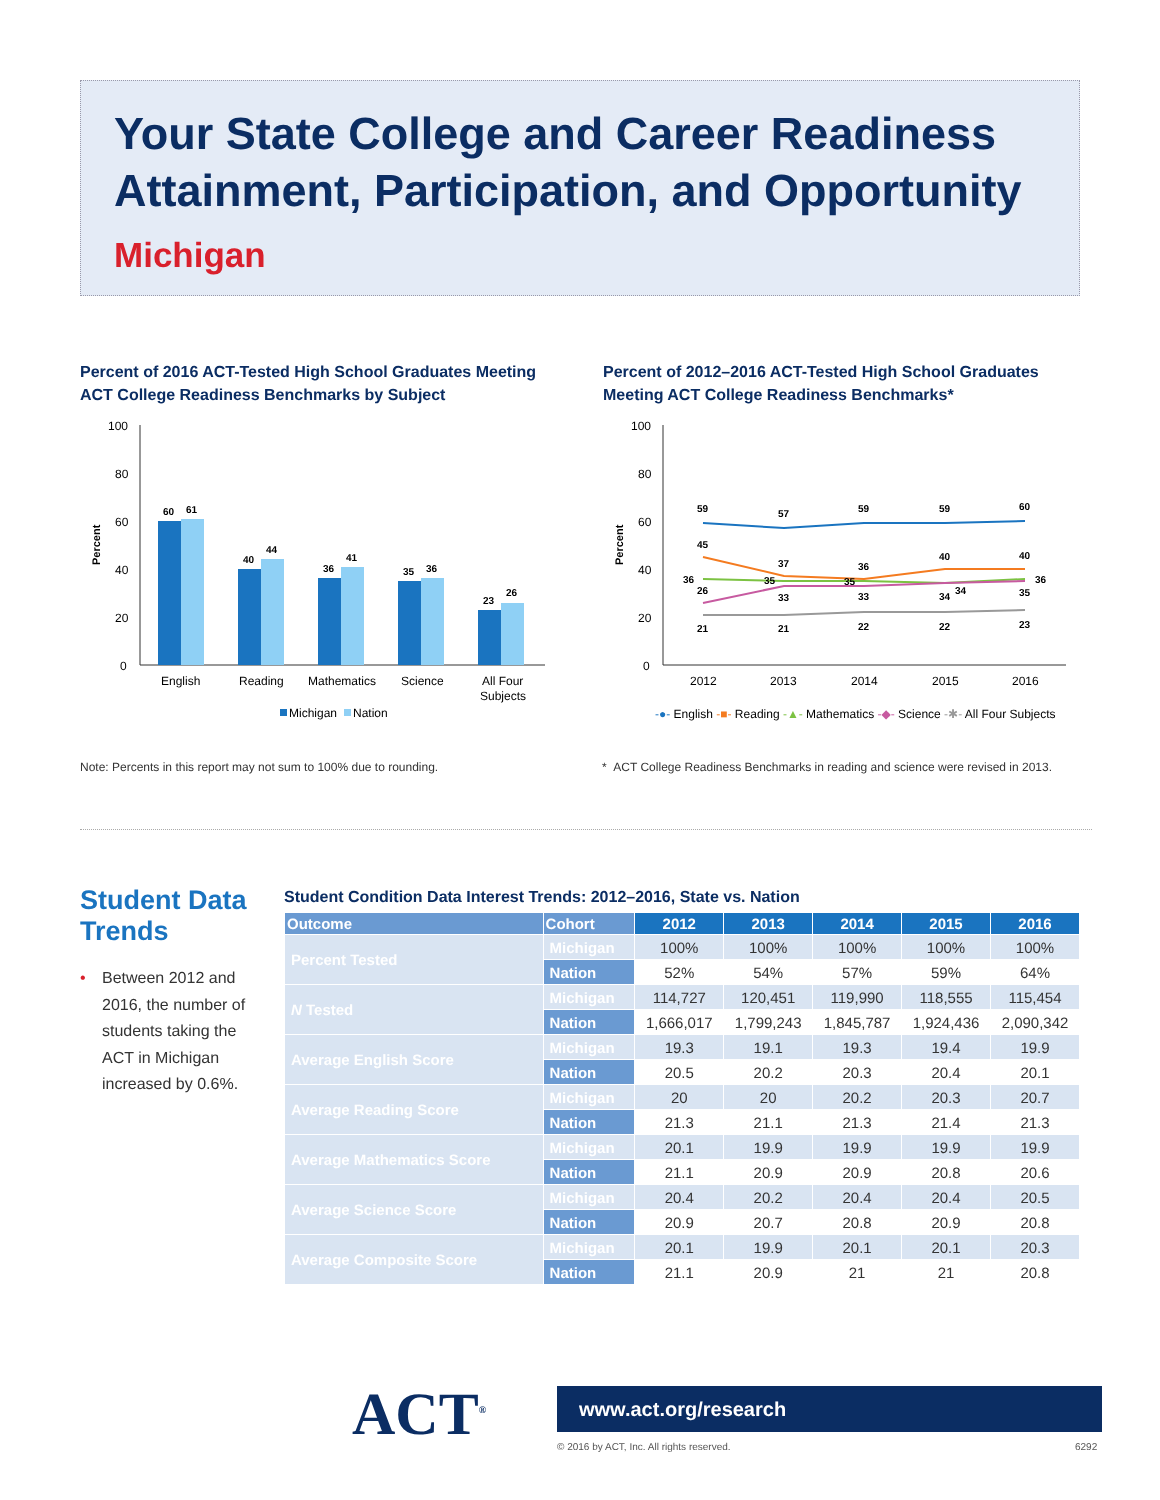Your State College and Career Readiness Attainment, Participation, and Opportunity
Michigan
Percent of 2016 ACT-Tested High School Graduates Meeting ACT College Readiness Benchmarks by Subject
Percent of 2012–2016 ACT-Tested High School Graduates Meeting ACT College Readiness Benchmarks*
100
80
60
40
20
0
Percent
60
61
40
44
36
41
35
36
23
26
English
Reading
Mathematics
Science
All Four
Subjects
Michigan
Nation
100
80
60
40
20
0
Percent
59
57
59
59
60
45
37
36
40
40
36
35
35
34
36
26
33
33
34
35
21
21
22
22
23
2012
2013
2014
2015
2016
-●- English -■- Reading -▲- Mathematics -◆- Science -✱- All Four Subjects
Note: Percents in this report may not sum to 100% due to rounding.
* ACT College Readiness Benchmarks in reading and science were revised in 2013.
Student Data Trends
• Between 2012 and 2016, the number of students taking the ACT in Michigan increased by 0.6%.
Student Condition Data Interest Trends: 2012–2016, State vs. Nation
| Outcome | Cohort | 2012 | 2013 | 2014 | 2015 | 2016 |
| --- | --- | --- | --- | --- | --- | --- |
| Percent Tested | Michigan | 100% | 100% | 100% | 100% | 100% |
| | Nation | 52% | 54% | 57% | 59% | 64% |
| N Tested | Michigan | 114,727 | 120,451 | 119,990 | 118,555 | 115,454 |
| | Nation | 1,666,017 | 1,799,243 | 1,845,787 | 1,924,436 | 2,090,342 |
| Average English Score | Michigan | 19.3 | 19.1 | 19.3 | 19.4 | 19.9 |
| | Nation | 20.5 | 20.2 | 20.3 | 20.4 | 20.1 |
| Average Reading Score | Michigan | 20 | 20 | 20.2 | 20.3 | 20.7 |
| | Nation | 21.3 | 21.1 | 21.3 | 21.4 | 21.3 |
| Average Mathematics Score | Michigan | 20.1 | 19.9 | 19.9 | 19.9 | 19.9 |
| | Nation | 21.1 | 20.9 | 20.9 | 20.8 | 20.6 |
| Average Science Score | Michigan | 20.4 | 20.2 | 20.4 | 20.4 | 20.5 |
| | Nation | 20.9 | 20.7 | 20.8 | 20.9 | 20.8 |
| Average Composite Score | Michigan | 20.1 | 19.9 | 20.1 | 20.1 | 20.3 |
| | Nation | 21.1 | 20.9 | 21 | 21 | 20.8 |
ACT<sup>®</sup> www.act.org/research
© 2016 by ACT, Inc. All rights reserved.
6292